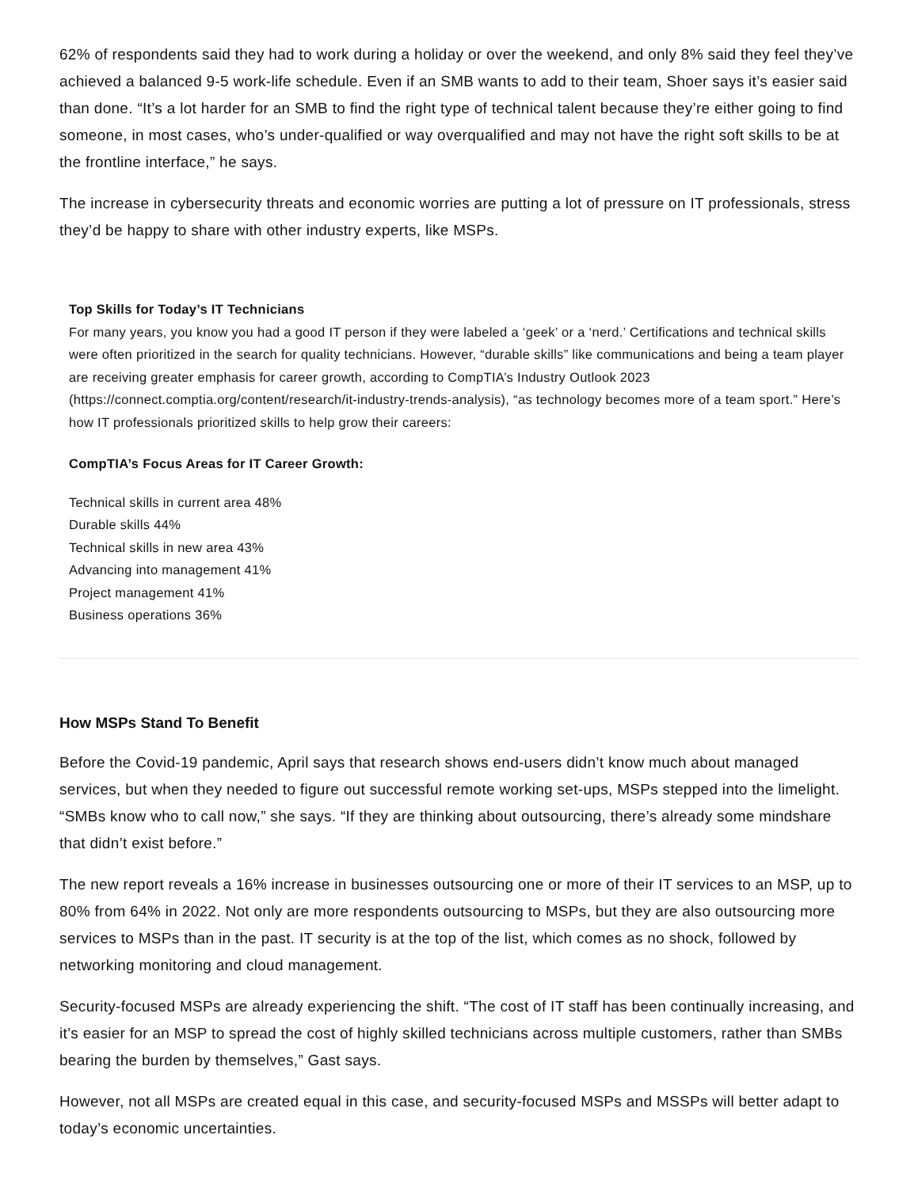62% of respondents said they had to work during a holiday or over the weekend, and only 8% said they feel they’ve achieved a balanced 9-5 work-life schedule. Even if an SMB wants to add to their team, Shoer says it’s easier said than done. “It’s a lot harder for an SMB to find the right type of technical talent because they’re either going to find someone, in most cases, who’s under-qualified or way overqualified and may not have the right soft skills to be at the frontline interface,” he says.
The increase in cybersecurity threats and economic worries are putting a lot of pressure on IT professionals, stress they’d be happy to share with other industry experts, like MSPs.
Top Skills for Today’s IT Technicians
For many years, you know you had a good IT person if they were labeled a ‘geek’ or a ‘nerd.’ Certifications and technical skills were often prioritized in the search for quality technicians. However, “durable skills” like communications and being a team player are receiving greater emphasis for career growth, according to CompTIA’s Industry Outlook 2023 (https://connect.comptia.org/content/research/it-industry-trends-analysis), “as technology becomes more of a team sport.” Here’s how IT professionals prioritized skills to help grow their careers:
CompTIA’s Focus Areas for IT Career Growth:
Technical skills in current area 48%
Durable skills 44%
Technical skills in new area 43%
Advancing into management 41%
Project management 41%
Business operations 36%
How MSPs Stand To Benefit
Before the Covid-19 pandemic, April says that research shows end-users didn’t know much about managed services, but when they needed to figure out successful remote working set-ups, MSPs stepped into the limelight. “SMBs know who to call now,” she says. “If they are thinking about outsourcing, there’s already some mindshare that didn’t exist before.”
The new report reveals a 16% increase in businesses outsourcing one or more of their IT services to an MSP, up to 80% from 64% in 2022. Not only are more respondents outsourcing to MSPs, but they are also outsourcing more services to MSPs than in the past. IT security is at the top of the list, which comes as no shock, followed by networking monitoring and cloud management.
Security-focused MSPs are already experiencing the shift. “The cost of IT staff has been continually increasing, and it’s easier for an MSP to spread the cost of highly skilled technicians across multiple customers, rather than SMBs bearing the burden by themselves,” Gast says.
However, not all MSPs are created equal in this case, and security-focused MSPs and MSSPs will better adapt to today’s economic uncertainties.